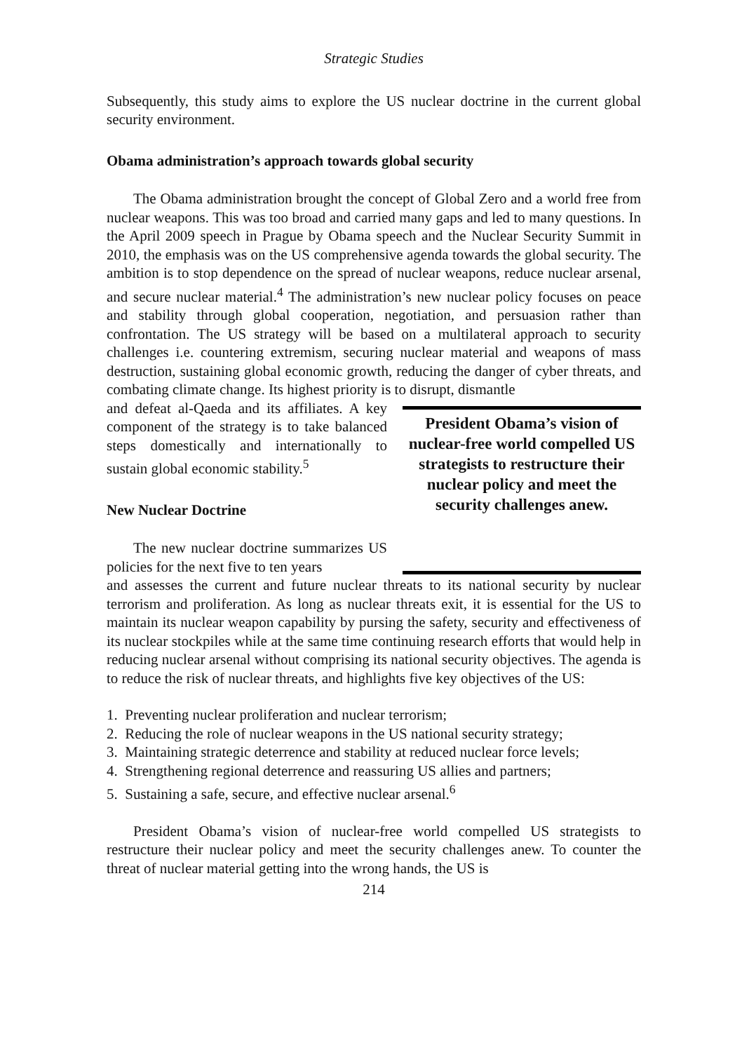Strategic Studies
Subsequently, this study aims to explore the US nuclear doctrine in the current global security environment.
Obama administration’s approach towards global security
The Obama administration brought the concept of Global Zero and a world free from nuclear weapons. This was too broad and carried many gaps and led to many questions. In the April 2009 speech in Prague by Obama speech and the Nuclear Security Summit in 2010, the emphasis was on the US comprehensive agenda towards the global security. The ambition is to stop dependence on the spread of nuclear weapons, reduce nuclear arsenal, and secure nuclear material.<sup>4</sup> The administration’s new nuclear policy focuses on peace and stability through global cooperation, negotiation, and persuasion rather than confrontation. The US strategy will be based on a multilateral approach to security challenges i.e. countering extremism, securing nuclear material and weapons of mass destruction, sustaining global economic growth, reducing the danger of cyber threats, and combating climate change. Its highest priority is to disrupt, dismantle
and defeat al-Qaeda and its affiliates. A key component of the strategy is to take balanced steps domestically and internationally to sustain global economic stability.<sup>5</sup>
New Nuclear Doctrine
The new nuclear doctrine summarizes US policies for the next five to ten years
President Obama’s vision of nuclear-free world compelled US strategists to restructure their nuclear policy and meet the security challenges anew.
and assesses the current and future nuclear threats to its national security by nuclear terrorism and proliferation. As long as nuclear threats exit, it is essential for the US to maintain its nuclear weapon capability by pursing the safety, security and effectiveness of its nuclear stockpiles while at the same time continuing research efforts that would help in reducing nuclear arsenal without comprising its national security objectives. The agenda is to reduce the risk of nuclear threats, and highlights five key objectives of the US:
1. Preventing nuclear proliferation and nuclear terrorism;
2. Reducing the role of nuclear weapons in the US national security strategy;
3. Maintaining strategic deterrence and stability at reduced nuclear force levels;
4. Strengthening regional deterrence and reassuring US allies and partners;
5. Sustaining a safe, secure, and effective nuclear arsenal.<sup>6</sup>
President Obama’s vision of nuclear-free world compelled US strategists to restructure their nuclear policy and meet the security challenges anew. To counter the threat of nuclear material getting into the wrong hands, the US is
214